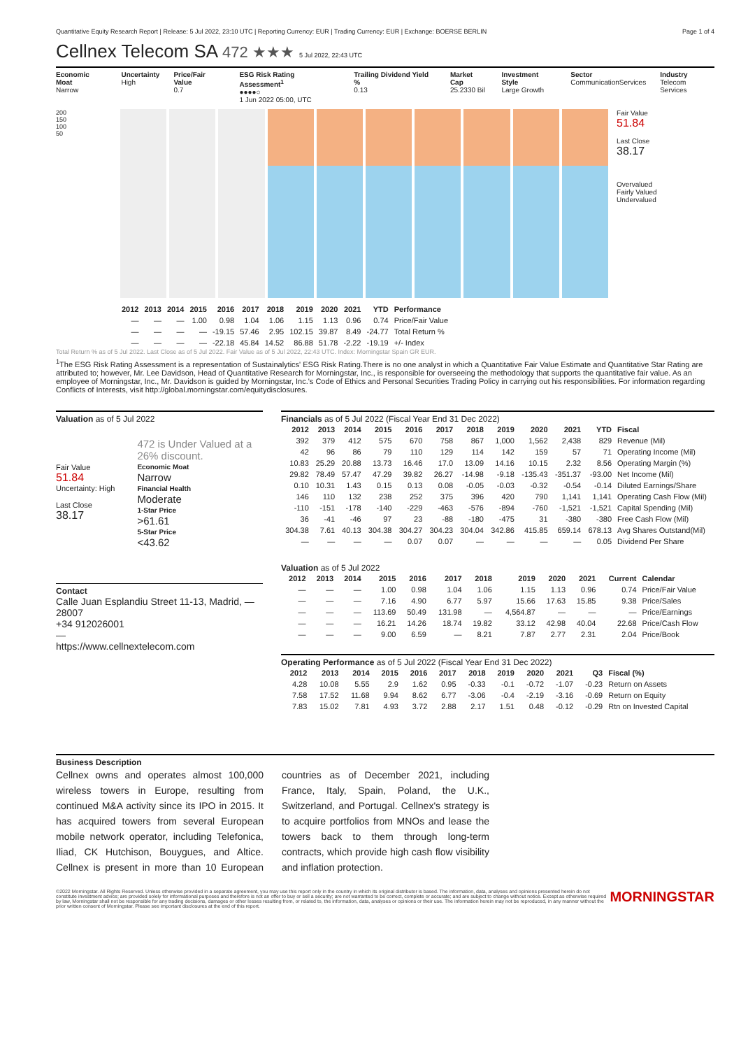Quantitative Equity Research Report | Release: 5 Jul 2022, 23:10 UTC | Reporting Currency: EUR | Trading Currency: EUR | Exchange: BOERSE BERLIN Page 1 of 4
Cellnex Telecom SA 472 ★★★ 5 Jul 2022, 22:43 UTC
Economic Moat
Narrow
Uncertainty
High
Price/Fair Value
0.7
ESG Risk Rating Assessment<sup>1</sup>
●●●●○
1 Jun 2022 05:00, UTC
Trailing Dividend Yield %
0.13
Market Cap
25.2330 Bil
Investment Style
Large Growth
Sector
CommunicationServices
Industry
Telecom Services
200
150
100
50
Fair Value
51.84
Last Close
38.17
Overvalued
Fairly Valued
Undervalued
| 2012 | 2013 | 2014 | 2015 | 2016 | 2017 | 2018 | 2019 | 2020 | 2021 | YTD | Performance |
| --- | --- | --- | --- | --- | --- | --- | --- | --- | --- | --- | --- |
| — | — | — | 1.00 | 0.98 | 1.04 | 1.06 | 1.15 | 1.13 | 0.96 | 0.74 | Price/Fair Value |
| — | — | — | — | -19.15 | 57.46 | 2.95 | 102.15 | 39.87 | 8.49 | -24.77 | Total Return % |
| — | — | — | — | -22.18 | 45.84 | 14.52 | 86.88 | 51.78 | -2.22 | -19.19 | +/- Index |
Total Return % as of 5 Jul 2022. Last Close as of 5 Jul 2022. Fair Value as of 5 Jul 2022, 22:43 UTC. Index: Morningstar Spain GR EUR.
<sup>1</sup> The ESG Risk Rating Assessment is a representation of Sustainalytics' ESG Risk Rating.There is no one analyst in which a Quantitative Fair Value Estimate and Quantitative Star Rating are attributed to; however, Mr. Lee Davidson, Head of Quantitative Research for Morningstar, Inc., is responsible for overseeing the methodology that supports the quantitative fair value. As an employee of Morningstar, Inc., Mr. Davidson is guided by Morningstar, Inc.'s Code of Ethics and Personal Securities Trading Policy in carrying out his responsibilities. For information regarding Conflicts of Interests, visit http://global.morningstar.com/equitydisclosures.
Valuation as of 5 Jul 2022
Fair Value
51.84
Uncertainty: High
Last Close
38.17
472 is Under Valued at a 26% discount.
Economic Moat
Narrow
Financial Health
Moderate
1-Star Price
>61.61
5-Star Price
<43.62
Contact
Calle Juan Esplandiu Street 11-13, Madrid, — 28007
+34 912026001
—
https://www.cellnextelecom.com
Financials as of 5 Jul 2022 (Fiscal Year End 31 Dec 2022)
| 2012 | 2013 | 2014 | 2015 | 2016 | 2017 | 2018 | 2019 | 2020 | 2021 | YTD | Fiscal |
| --- | --- | --- | --- | --- | --- | --- | --- | --- | --- | --- | --- |
| 392 | 379 | 412 | 575 | 670 | 758 | 867 | 1,000 | 1,562 | 2,438 | 829 | Revenue (Mil) |
| 42 | 96 | 86 | 79 | 110 | 129 | 114 | 142 | 159 | 57 | 71 | Operating Income (Mil) |
| 10.83 | 25.29 | 20.88 | 13.73 | 16.46 | 17.0 | 13.09 | 14.16 | 10.15 | 2.32 | 8.56 | Operating Margin (%) |
| 29.82 | 78.49 | 57.47 | 47.29 | 39.82 | 26.27 | -14.98 | -9.18 | -135.43 | -351.37 | -93.00 | Net Income (Mil) |
| 0.10 | 10.31 | 1.43 | 0.15 | 0.13 | 0.08 | -0.05 | -0.03 | -0.32 | -0.54 | -0.14 | Diluted Earnings/Share |
| 146 | 110 | 132 | 238 | 252 | 375 | 396 | 420 | 790 | 1,141 | 1,141 | Operating Cash Flow (Mil) |
| -110 | -151 | -178 | -140 | -229 | -463 | -576 | -894 | -760 | -1,521 | -1,521 | Capital Spending (Mil) |
| 36 | -41 | -46 | 97 | 23 | -88 | -180 | -475 | 31 | -380 | -380 | Free Cash Flow (Mil) |
| 304.38 | 7.61 | 40.13 | 304.38 | 304.27 | 304.23 | 304.04 | 342.86 | 415.85 | 659.14 | 678.13 | Avg Shares Outstand(Mil) |
| — | — | — | — | 0.07 | 0.07 | — | — | — | — | 0.05 | Dividend Per Share |
Valuation as of 5 Jul 2022
| 2012 | 2013 | 2014 | 2015 | 2016 | 2017 | 2018 | 2019 | 2020 | 2021 | Current | Calendar |
| --- | --- | --- | --- | --- | --- | --- | --- | --- | --- | --- | --- |
| — | — | — | 1.00 | 0.98 | 1.04 | 1.06 | 1.15 | 1.13 | 0.96 | 0.74 | Price/Fair Value |
| — | — | — | 7.16 | 4.90 | 6.77 | 5.97 | 15.66 | 17.63 | 15.85 | 9.38 | Price/Sales |
| — | — | — | 113.69 | 50.49 | 131.98 | — | 4,564.87 | — | — | — | Price/Earnings |
| — | — | — | 16.21 | 14.26 | 18.74 | 19.82 | 33.12 | 42.98 | 40.04 | 22.68 | Price/Cash Flow |
| — | — | — | 9.00 | 6.59 | — | 8.21 | 7.87 | 2.77 | 2.31 | 2.04 | Price/Book |
Operating Performance as of 5 Jul 2022 (Fiscal Year End 31 Dec 2022)
| 2012 | 2013 | 2014 | 2015 | 2016 | 2017 | 2018 | 2019 | 2020 | 2021 | Q3 | Fiscal (%) |
| --- | --- | --- | --- | --- | --- | --- | --- | --- | --- | --- | --- |
| 4.28 | 10.08 | 5.55 | 2.9 | 1.62 | 0.95 | -0.33 | -0.1 | -0.72 | -1.07 | -0.23 | Return on Assets |
| 7.58 | 17.52 | 11.68 | 9.94 | 8.62 | 6.77 | -3.06 | -0.4 | -2.19 | -3.16 | -0.69 | Return on Equity |
| 7.83 | 15.02 | 7.81 | 4.93 | 3.72 | 2.88 | 2.17 | 1.51 | 0.48 | -0.12 | -0.29 | Rtn on Invested Capital |
Business Description
Cellnex owns and operates almost 100,000 wireless towers in Europe, resulting from continued M&A activity since its IPO in 2015. It has acquired towers from several European mobile network operator, including Telefonica, Iliad, CK Hutchison, Bouygues, and Altice. Cellnex is present in more than 10 European countries as of December 2021, including France, Italy, Spain, Poland, the U.K., Switzerland, and Portugal. Cellnex's strategy is to acquire portfolios from MNOs and lease the towers back to them through long-term contracts, which provide high cash flow visibility and inflation protection.
©2022 Morningstar. All Rights Reserved. Unless otherwise provided in a separate agreement, you may use this report only in the country in which its original distributor is based. The information, data, analyses and opinions presented herein do not constitute investment advice; are provided solely for informational purposes and therefore is not an offer to buy or sell a security; are not warranted to be correct, complete or accurate; and are subject to change without notice. Except as otherwise required by law, Morningstar shall not be responsible for any trading decisions, damages or other losses resulting from, or related to, the information, data, analyses or opinions or their use. The information herein may not be reproduced, in any manner without the prior written consent of Morningstar. Please see important disclosures at the end of this report. MORNINGSTAR